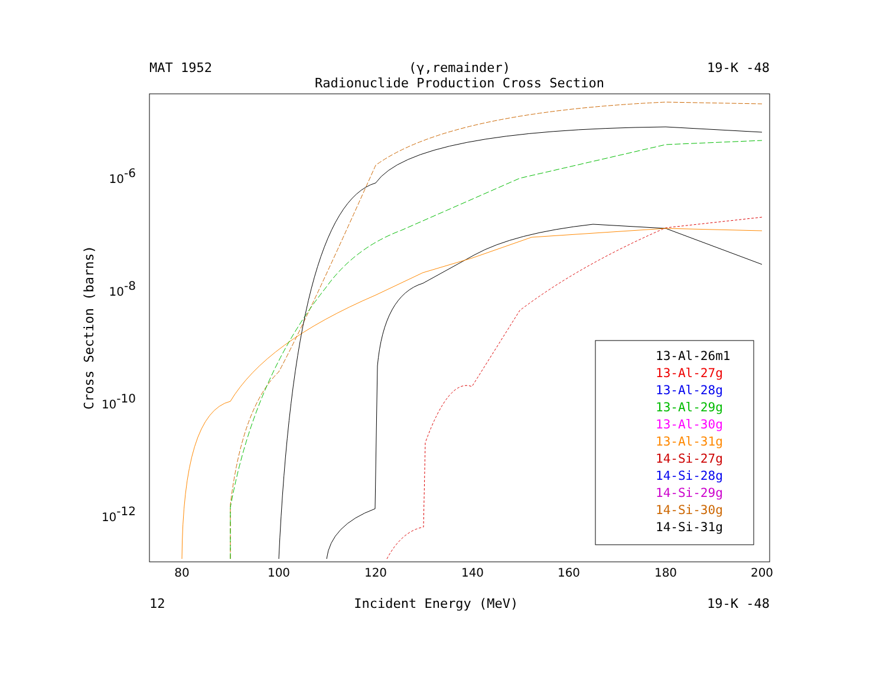MAT 1952 (γ,remainder) 19-K -48
Radionuclide Production Cross Section
80
100
120
140
160
180
200
10-6
10-8
10-10
10-12
Cross Section (barns)
13-Al-26m1
13-Al-27g
13-Al-28g
13-Al-29g
13-Al-30g
13-Al-31g
14-Si-27g
14-Si-28g
14-Si-29g
14-Si-30g
14-Si-31g
12 Incident Energy (MeV) 19-K -48